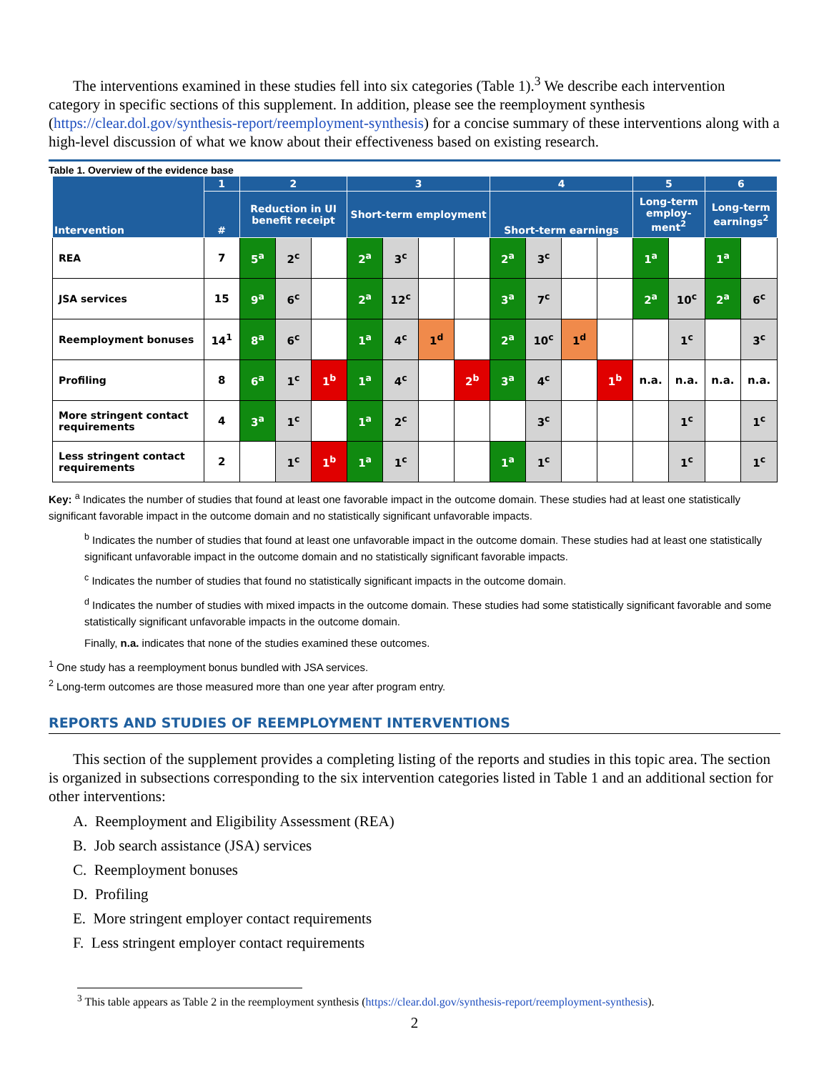The interventions examined in these studies fell into six categories (Table 1).<sup>3</sup> We describe each intervention category in specific sections of this supplement. In addition, please see the reemployment synthesis (https://clear.dol.gov/synthesis-report/reemployment-synthesis) for a concise summary of these interventions along with a high-level discussion of what we know about their effectiveness based on existing research.
Table 1. Overview of the evidence base
| Intervention | 1 | 2 | | | 3 | | | | 4 | | | | 5 | | 6 | |
| --- | --- | --- | --- | --- | --- | --- | --- | --- | --- | --- | --- | --- | --- | --- | --- | --- |
| | # | Reduction in UI benefit receipt | | | Short-term employment | | | | Short-term earnings | | | | Long-term employ-ment<sup>2</sup> | | Long-term earnings<sup>2</sup> | |
| REA | 7 | 5<sup>a</sup> | 2<sup>c</sup> | | 2<sup>a</sup> | 3<sup>c</sup> | | | 2<sup>a</sup> | 3<sup>c</sup> | | | 1<sup>a</sup> | | 1<sup>a</sup> | |
| JSA services | 15 | 9<sup>a</sup> | 6<sup>c</sup> | | 2<sup>a</sup> | 12<sup>c</sup> | | | 3<sup>a</sup> | 7<sup>c</sup> | | | 2<sup>a</sup> | 10<sup>c</sup> | 2<sup>a</sup> | 6<sup>c</sup> |
| Reemployment bonuses | 14<sup>1</sup> | 8<sup>a</sup> | 6<sup>c</sup> | | 1<sup>a</sup> | 4<sup>c</sup> | 1<sup>d</sup> | | 2<sup>a</sup> | 10<sup>c</sup> | 1<sup>d</sup> | | | 1<sup>c</sup> | | 3<sup>c</sup> |
| Profiling | 8 | 6<sup>a</sup> | 1<sup>c</sup> | 1<sup>b</sup> | 1<sup>a</sup> | 4<sup>c</sup> | | 2<sup>b</sup> | 3<sup>a</sup> | 4<sup>c</sup> | | 1<sup>b</sup> | n.a. | n.a. | n.a. | n.a. |
| More stringent contact requirements | 4 | 3<sup>a</sup> | 1<sup>c</sup> | | 1<sup>a</sup> | 2<sup>c</sup> | | | | 3<sup>c</sup> | | | | 1<sup>c</sup> | | 1<sup>c</sup> |
| Less stringent contact requirements | 2 | | 1<sup>c</sup> | 1<sup>b</sup> | 1<sup>a</sup> | 1<sup>c</sup> | | | 1<sup>a</sup> | 1<sup>c</sup> | | | | 1<sup>c</sup> | | 1<sup>c</sup> |
Key: <sup>a</sup> Indicates the number of studies that found at least one favorable impact in the outcome domain. These studies had at least one statistically significant favorable impact in the outcome domain and no statistically significant unfavorable impacts.
<sup>b</sup> Indicates the number of studies that found at least one unfavorable impact in the outcome domain. These studies had at least one statistically significant unfavorable impact in the outcome domain and no statistically significant favorable impacts.
<sup>c</sup> Indicates the number of studies that found no statistically significant impacts in the outcome domain.
<sup>d</sup> Indicates the number of studies with mixed impacts in the outcome domain. These studies had some statistically significant favorable and some statistically significant unfavorable impacts in the outcome domain.
Finally, n.a. indicates that none of the studies examined these outcomes.
<sup>1</sup> One study has a reemployment bonus bundled with JSA services.
<sup>2</sup> Long-term outcomes are those measured more than one year after program entry.
REPORTS AND STUDIES OF REEMPLOYMENT INTERVENTIONS
This section of the supplement provides a completing listing of the reports and studies in this topic area. The section is organized in subsections corresponding to the six intervention categories listed in Table 1 and an additional section for other interventions:
A. Reemployment and Eligibility Assessment (REA)
B. Job search assistance (JSA) services
C. Reemployment bonuses
D. Profiling
E. More stringent employer contact requirements
F. Less stringent employer contact requirements
<sup>3</sup> This table appears as Table 2 in the reemployment synthesis (https://clear.dol.gov/synthesis-report/reemployment-synthesis).
2